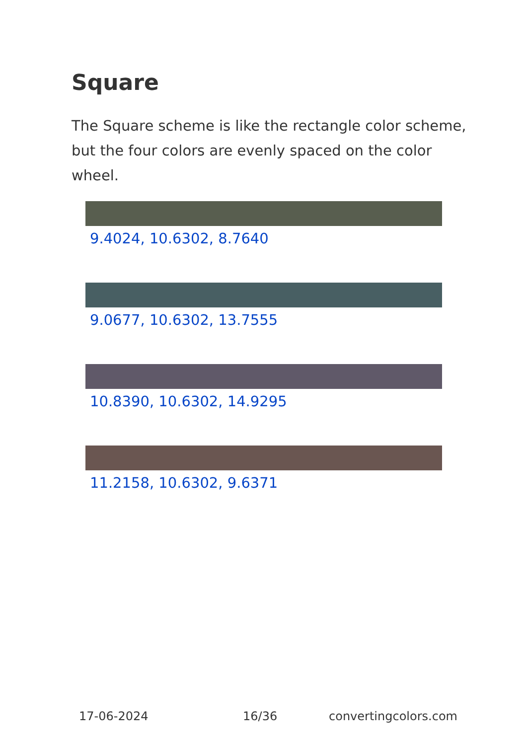Square
The Square scheme is like the rectangle color scheme, but the four colors are evenly spaced on the color wheel.
9.4024, 10.6302, 8.7640
9.0677, 10.6302, 13.7555
10.8390, 10.6302, 14.9295
11.2158, 10.6302, 9.6371
17-06-2024 16/36 convertingcolors.com